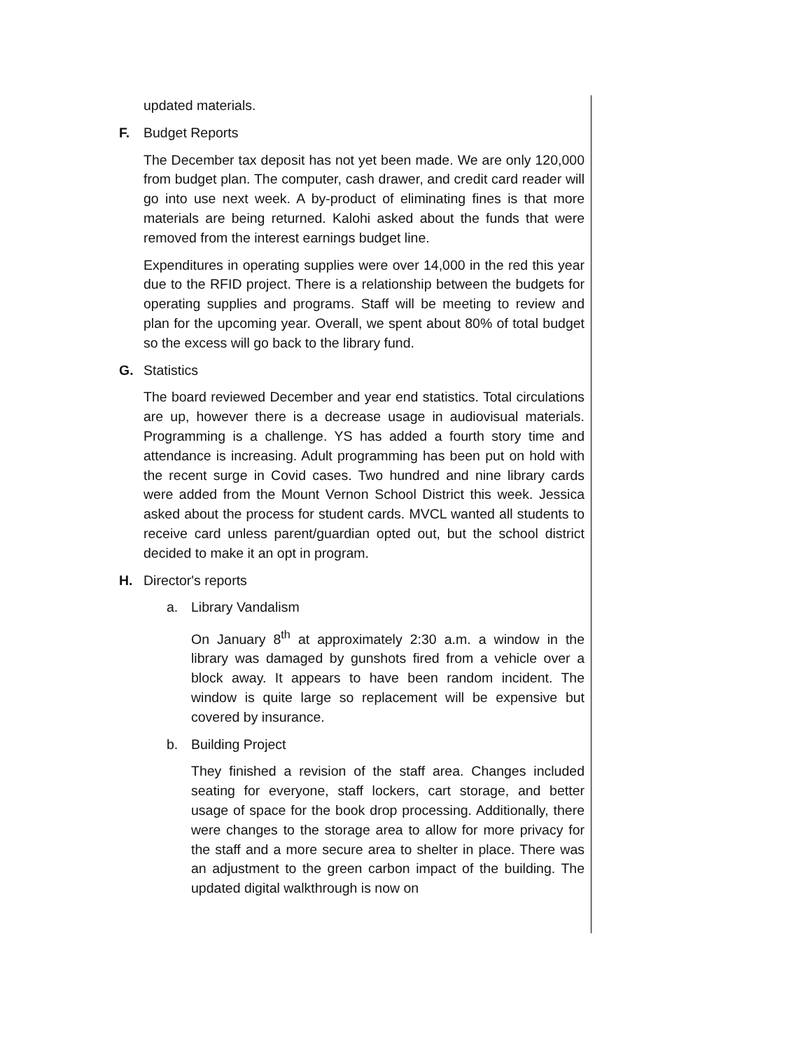updated materials.
F. Budget Reports
The December tax deposit has not yet been made. We are only 120,000 from budget plan. The computer, cash drawer, and credit card reader will go into use next week. A by-product of eliminating fines is that more materials are being returned. Kalohi asked about the funds that were removed from the interest earnings budget line.
Expenditures in operating supplies were over 14,000 in the red this year due to the RFID project. There is a relationship between the budgets for operating supplies and programs. Staff will be meeting to review and plan for the upcoming year. Overall, we spent about 80% of total budget so the excess will go back to the library fund.
G. Statistics
The board reviewed December and year end statistics. Total circulations are up, however there is a decrease usage in audiovisual materials. Programming is a challenge. YS has added a fourth story time and attendance is increasing. Adult programming has been put on hold with the recent surge in Covid cases. Two hundred and nine library cards were added from the Mount Vernon School District this week. Jessica asked about the process for student cards. MVCL wanted all students to receive card unless parent/guardian opted out, but the school district decided to make it an opt in program.
H. Director's reports
a. Library Vandalism
On January 8<sup>th</sup> at approximately 2:30 a.m. a window in the library was damaged by gunshots fired from a vehicle over a block away. It appears to have been random incident. The window is quite large so replacement will be expensive but covered by insurance.
b. Building Project
They finished a revision of the staff area. Changes included seating for everyone, staff lockers, cart storage, and better usage of space for the book drop processing. Additionally, there were changes to the storage area to allow for more privacy for the staff and a more secure area to shelter in place. There was an adjustment to the green carbon impact of the building. The updated digital walkthrough is now on